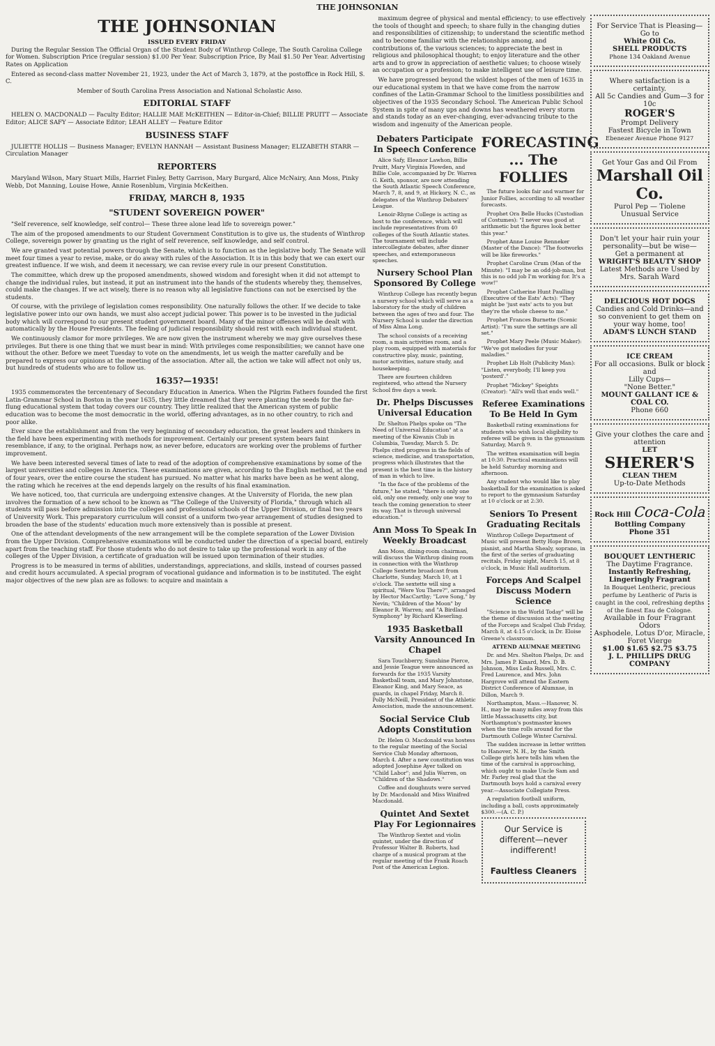THE JOHNSONIAN
THE JOHNSONIAN
ISSUED EVERY FRIDAY
During the Regular Session The Official Organ of the Student Body of Winthrop College, The South Carolina College for Women. Subscription Price (regular session) $1.00 Per Year. Subscription Price, By Mail $1.50 Per Year. Advertising Rates on Application
Entered as second-class matter November 21, 1923, under the Act of March 3, 1879, at the postoffice in Rock Hill, S. C.
Member of South Carolina Press Association and National Scholastic Asso.
EDITORIAL STAFF
HELEN O. MACDONALD — Faculty Editor; HALLIE MAE McKEITHEN — Editor-in-Chief; BILLIE PRUITT — Associate Editor; ALICE SAFY — Associate Editor; LEAH ALLEY — Feature Editor
BUSINESS STAFF
JULIETTE HOLLIS — Business Manager; EVELYN HANNAH — Assistant Business Manager; ELIZABETH STARR — Circulation Manager
REPORTERS
Maryland Wilson, Mary Stuart Mills, Harriet Finley, Betty Garrison, Mary Burgard, Alice McNairy, Ann Moss, Pinky Webb, Dot Manning, Louise Howe, Annie Rosenblum, Virginia McKeithen.
FRIDAY, MARCH 8, 1935
"STUDENT SOVEREIGN POWER"
"Self reverence, self knowledge, self control— These three alone lead life to sovereign power."
The aim of the proposed amendments to our Student Government Constitution is to give us, the students of Winthrop College, sovereign power by granting us the right of self reverence, self knowledge, and self control.
We are granted vast potential powers through the Senate, which is to function as the legislative body. The Senate will meet four times a year to revise, make, or do away with rules of the Association. It is in this body that we can exert our greatest influence. If we wish, and deem it necessary, we can revise every rule in our present Constitution.
The committee, which drew up the proposed amendments, showed wisdom and foresight when it did not attempt to change the individual rules, but instead, it put an instrument into the hands of the students whereby they, themselves, could make the changes. If we act wisely, there is no reason why all legislative functions can not be exercised by the students.
Of course, with the privilege of legislation comes responsibility. One naturally follows the other. If we decide to take legislative power into our own hands, we must also accept judicial power. This power is to be invested in the judicial body which will correspond to our present student government board. Many of the minor offenses will be dealt with automatically by the House Presidents. The feeling of judicial responsibility should rest with each individual student.
We continuously clamor for more privileges. We are now given the instrument whereby we may give ourselves these privileges. But there is one thing that we must bear in mind: With privileges come responsibilities; we cannot have one without the other. Before we meet Tuesday to vote on the amendments, let us weigh the matter carefully and be prepared to express our opinions at the meeting of the association. After all, the action we take will affect not only us, but hundreds of students who are to follow us.
1635?—1935!
1935 commemorates the tercentenary of Secondary Education in America. When the Pilgrim Fathers founded the first Latin-Grammar School in Boston in the year 1635, they little dreamed that they were planting the seeds for the far-flung educational system that today covers our country. They little realized that the American system of public education was to become the most democratic in the world, offering advantages, as in no other country, to rich and poor alike.
Ever since the establishment and from the very beginning of secondary education, the great leaders and thinkers in the field have been experimenting with methods for improvement. Certainly our present system bears faint resemblance, if any, to the original. Perhaps now, as never before, educators are working over the problems of further improvement.
We have been interested several times of late to read of the adoption of comprehensive examinations by some of the largest universities and colleges in America. These examinations are given, according to the English method, at the end of four years, over the entire course the student has pursued. No matter what his marks have been as he went along, the rating which he receives at the end depends largely on the results of his final examination.
We have noticed, too, that curricula are undergoing extensive changes. At the University of Florida, the new plan involves the formation of a new school to be known as "The College of the University of Florida," through which all students will pass before admission into the colleges and professional schools of the Upper Division, or final two years of University Work. This preparatory curriculum will consist of a uniform two-year arrangement of studies designed to broaden the base of the students' education much more extensively than is possible at present.
One of the attendant developments of the new arrangement will be the complete separation of the Lower Division from the Upper Division. Comprehensive examinations will be conducted under the direction of a special board, entirely apart from the teaching staff. For those students who do not desire to take up the professional work in any of the colleges of the Upper Division, a certificate of graduation will be issued upon termination of their studies.
Progress is to be measured in terms of abilities, understandings, appreciations, and skills, instead of courses passed and credit hours accumulated. A special program of vocational guidance and information is to be instituted. The eight major objectives of the new plan are as follows: to acquire and maintain a
maximum degree of physical and mental efficiency; to use effectively the tools of thought and speech; to share fully in the changing duties and responsibilities of citizenship; to understand the scientific method and to become familiar with the relationships among, and contributions of, the various sciences; to appreciate the best in religious and philosophical thought; to enjoy literature and the other arts and to grow in appreciation of aesthetic values; to choose wisely an occupation or a profession; to make intelligent use of leisure time.
We have progressed beyond the wildest hopes of the men of 1635 in our educational system in that we have come from the narrow confines of the Latin-Grammar School to the limitless possibilities and objectives of the 1935 Secondary School. The American Public School System in spite of many ups and downs has weathered every storm and stands today as an ever-changing, ever-advancing tribute to the wisdom and ingenuity of the American people.
Debaters Participate In Speech Conference
Alice Safy, Eleanor Lawhon, Billie Pruitt, Mary Virginia Plowden, and Billie Cole, accompanied by Dr. Warren G. Keith, sponsor, are now attending the South Atlantic Speech Conference, March 7, 8, and 9, at Hickory, N. C., as delegates of the Winthrop Debaters' League.
Lenoir-Rhyne College is acting as host to the conference, which will include representatives from 40 colleges of the South Atlantic states. The tournament will include intercollegiate debates, after dinner speeches, and extemporaneous speeches.
Nursery School Plan Sponsored By College
Winthrop College has recently begun a nursery school which will serve as a laboratory for the study of children between the ages of two and four. The Nursery School is under the direction of Miss Alma Long.
The school consists of a receiving room, a main activities room, and a play room, equipped with materials for constructive play, music, painting, motor activities, nature study, and housekeeping.
There are fourteen children registered, who attend the Nursery School five days a week.
Dr. Phelps Discusses Universal Education
Dr. Shelton Phelps spoke on "The Need of Universal Education" at a meeting of the Kiwanis Club in Columbia, Tuesday, March 5. Dr. Phelps cited progress in the fields of science, medicine, and transportation, progress which illustrates that the present is the best time in the history of man in which to live.
"In the face of the problems of the future," he stated, "there is only one old, only one remedy, only one way to teach the coming generation to steer its way. That is through universal education."
Ann Moss To Speak In Weekly Broadcast
Ann Moss, dining-room chairman, will discuss the Winthrop dining room in connection with the Winthrop College Sextette broadcast from Charlotte, Sunday, March 10, at 1 o'clock. The sextette will sing a spiritual, "Were You There?", arranged by Hector MacCarthy; "Love Song," by Nevin; "Children of the Moon" by Eleanor R. Warren; and "A Birdland Symphony" by Richard Kleserling.
1935 Basketball Varsity Announced In Chapel
Sara Touchberry, Sunshine Pierce, and Jessie Teague were announced as forwards for the 1935 Varsity Basketball team, and Mary Johnstone, Eleanor King, and Mary Seace, as guards, in chapel Friday, March 8. Polly McNeill, President of the Athletic Association, made the announcement.
Social Service Club Adopts Constitution
Dr. Helen O. Macdonald was hostess to the regular meeting of the Social Service Club Monday afternoon, March 4. After a new constitution was adopted Josephine Ayer talked on "Child Labor"; and Julia Warren, on "Children of the Shadows."
Coffee and doughnuts were served by Dr. Macdonald and Miss Winifred Macdonald.
Quintet And Sextet Play For Legionnaires
The Winthrop Sextet and violin quintet, under the direction of Professor Walter B. Roberts, had charge of a musical program at the regular meeting of the Frank Roach Post of the American Legion.
FORECASTING ... The FOLLIES
The future looks fair and warmer for Junior Follies, according to all weather forecasts.
Prophet Ora Belle Hucks (Custodian of Costumes): "I never was good at arithmetic but the figures look better this year."
Prophet Anne Louise Renneker (Master of the Dance): "The footworks will be like fireworks."
Prophet Caroline Crum (Man of the Minute): "I may be an odd-job-man, but this is no odd job I'm working for. It's a wow!"
Prophet Catherine Hunt Paulling (Executive of the Eats' Acts): "They might be 'just eats' acts to you but they're the whole cheese to me."
Prophet Frances Burnette (Scenic Artist): "I'm sure the settings are all set."
Prophet Mary Peele (Music Maker): "We've got melodies for your maladies."
Prophet Lib Holt (Publicity Man): "Listen, everybody, I'll keep you 'posterd'."
Prophet "Mickey" Speights (Creator): "All's well that ends well."
Referee Examinations To Be Held In Gym
Basketball rating examinations for students who wish local eligibility to referee will be given in the gymnasium Saturday, March 9.
The written examination will begin at 10:30. Practical examinations will be held Saturday morning and afternoon.
Any student who would like to play basketball for the examination is asked to report to the gymnasium Saturday at 10 o'clock or at 2:30.
Seniors To Present Graduating Recitals
Winthrop College Department of Music will present Betty Hope Brown, pianist, and Martha Shealy, soprano, in the first of the series of graduating recitals, Friday night, March 15, at 8 o'clock, in Music Hall auditorium.
Forceps And Scalpel Discuss Modern Science
"Science in the World Today" will be the theme of discussion at the meeting of the Forceps and Scalpel Club Friday, March 8, at 4:15 o'clock, in Dr. Eloise Greene's classroom.
ATTEND ALUMNAE MEETING
Dr. and Mrs. Shelton Phelps, Dr. and Mrs. James P. Kinard, Mrs. D. B. Johnson, Miss Leila Russell, Mrs. C. Fred Laurence, and Mrs. John Hargrove will attend the Eastern District Conference of Alumnae, in Dillon, March 9.
Northampton, Mass.—Hanover, N. H., may be many miles away from this little Massachusetts city, but Northampton's postmaster knows when the time rolls around for the Dartmouth College Winter Carnival.
The sudden increase in letter written to Hanover, N. H., by the Smith College girls here tells him when the time of the carnival is approaching, which ought to make Uncle Sam and Mr. Farley real glad that the Dartmouth boys hold a carnival every year.—Associate Collegiate Press.
A regulation football uniform, including a ball, costs approximately $300.—(A. C. P.)
Our Service is
different—never
indifferent!
Faultless Cleaners
For Service That is Pleasing—Go to
White Oil Co.
SHELL PRODUCTS
Phone 134 Oakland Avenue
Where satisfaction is a certainty.
All 5c Candies and Gum—3 for 10c
ROGER'S
Prompt Delivery
Fastest Bicycle in Town
Ebenezer Avenue Phone 9127
Get Your Gas and Oil From
Marshall Oil Co.
Purol Pep — Tiolene
Unusual Service
Don't let your hair ruin your personality—but be wise—
Get a permanent at
WRIGHT'S BEAUTY SHOP
Latest Methods are Used by
Mrs. Sarah Ward
DELICIOUS HOT DOGS
Candies and Cold Drinks—and so convenient to get them on your way home, too!
ADAM'S LUNCH STAND
ICE CREAM
For all occasions. Bulk or block and
Lilly Cups—
"None Better."
MOUNT GALLANT ICE & COAL CO.
Phone 660
Give your clothes the care and attention
LET
SHERER'S
CLEAN THEM
Up-to-Date Methods
Rock Hill Coca-Cola Bottling Company
Phone 351
BOUQUET LENTHERIC
The Daytime Fragrance.
Instantly Refreshing, Lingeringly Fragrant
In Bouquet Lentheric, precious perfume by Lentheric of Paris is caught in the cool, refreshing depths of the finest Eau de Cologne.
Available in four Fragrant Odors
Asphodele, Lotus D'or, Miracle, Foret Vierge
$1.00 $1.65 $2.75 $3.75
J. L. PHILLIPS DRUG COMPANY